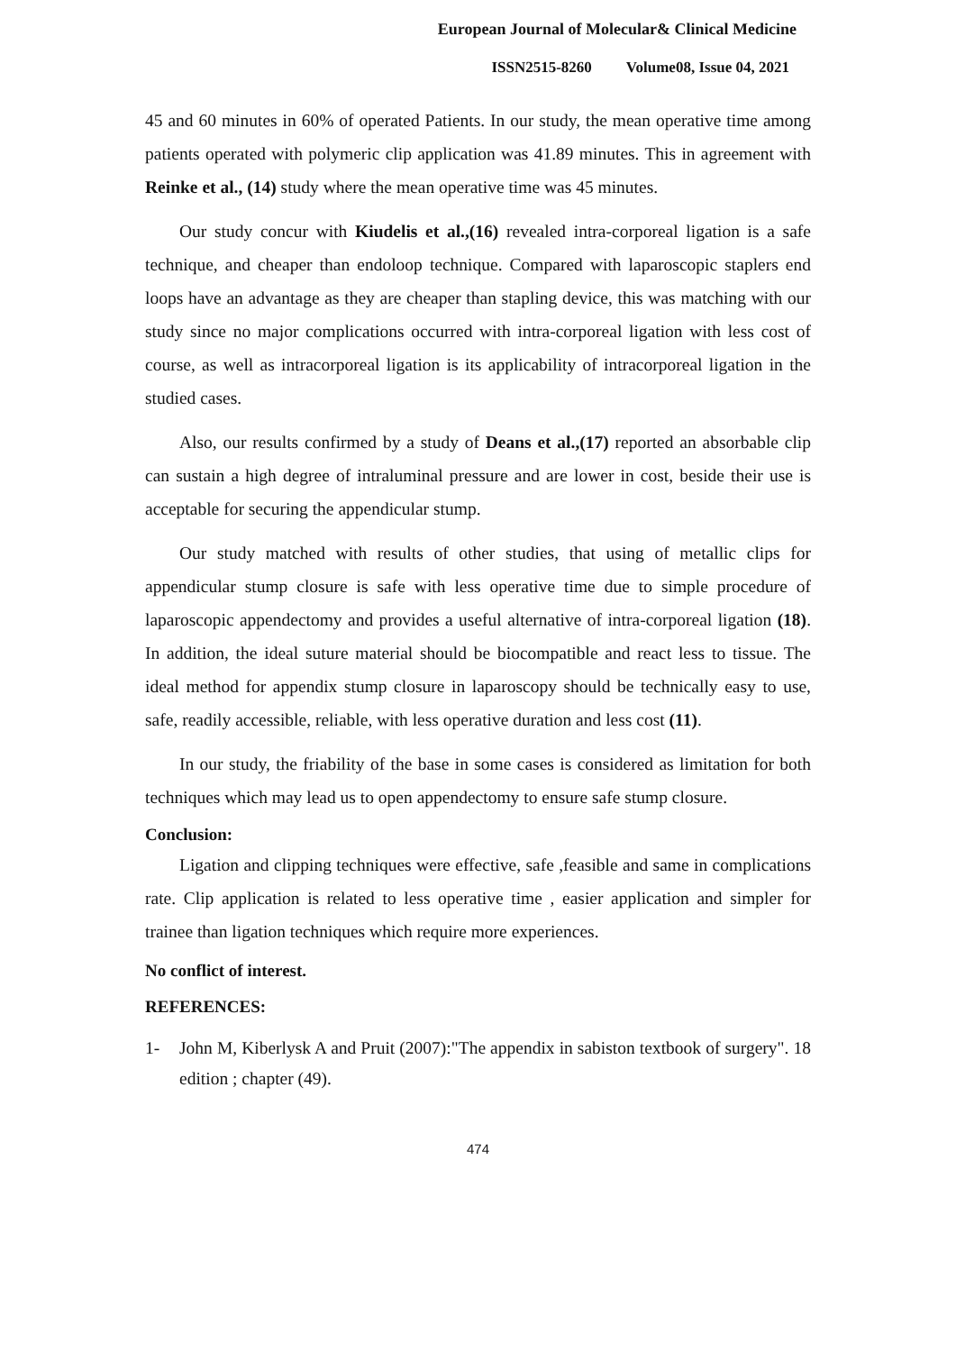European Journal of Molecular& Clinical Medicine
ISSN2515-8260 Volume08, Issue 04, 2021
45 and 60 minutes in 60% of operated Patients. In our study, the mean operative time among patients operated with polymeric clip application was 41.89 minutes. This in agreement with Reinke et al., (14) study where the mean operative time was 45 minutes.
Our study concur with Kiudelis et al.,(16) revealed intra-corporeal ligation is a safe technique, and cheaper than endoloop technique. Compared with laparoscopic staplers end loops have an advantage as they are cheaper than stapling device, this was matching with our study since no major complications occurred with intra-corporeal ligation with less cost of course, as well as intracorporeal ligation is its applicability of intracorporeal ligation in the studied cases.
Also, our results confirmed by a study of Deans et al.,(17) reported an absorbable clip can sustain a high degree of intraluminal pressure and are lower in cost, beside their use is acceptable for securing the appendicular stump.
Our study matched with results of other studies, that using of metallic clips for appendicular stump closure is safe with less operative time due to simple procedure of laparoscopic appendectomy and provides a useful alternative of intra-corporeal ligation (18). In addition, the ideal suture material should be biocompatible and react less to tissue. The ideal method for appendix stump closure in laparoscopy should be technically easy to use, safe, readily accessible, reliable, with less operative duration and less cost (11).
In our study, the friability of the base in some cases is considered as limitation for both techniques which may lead us to open appendectomy to ensure safe stump closure.
Conclusion:
Ligation and clipping techniques were effective, safe ,feasible and same in complications rate. Clip application is related to less operative time , easier application and simpler for trainee than ligation techniques which require more experiences.
No conflict of interest.
REFERENCES:
1- John M, Kiberlysk A and Pruit (2007):"The appendix in sabiston textbook of surgery". 18 edition ; chapter (49).
474